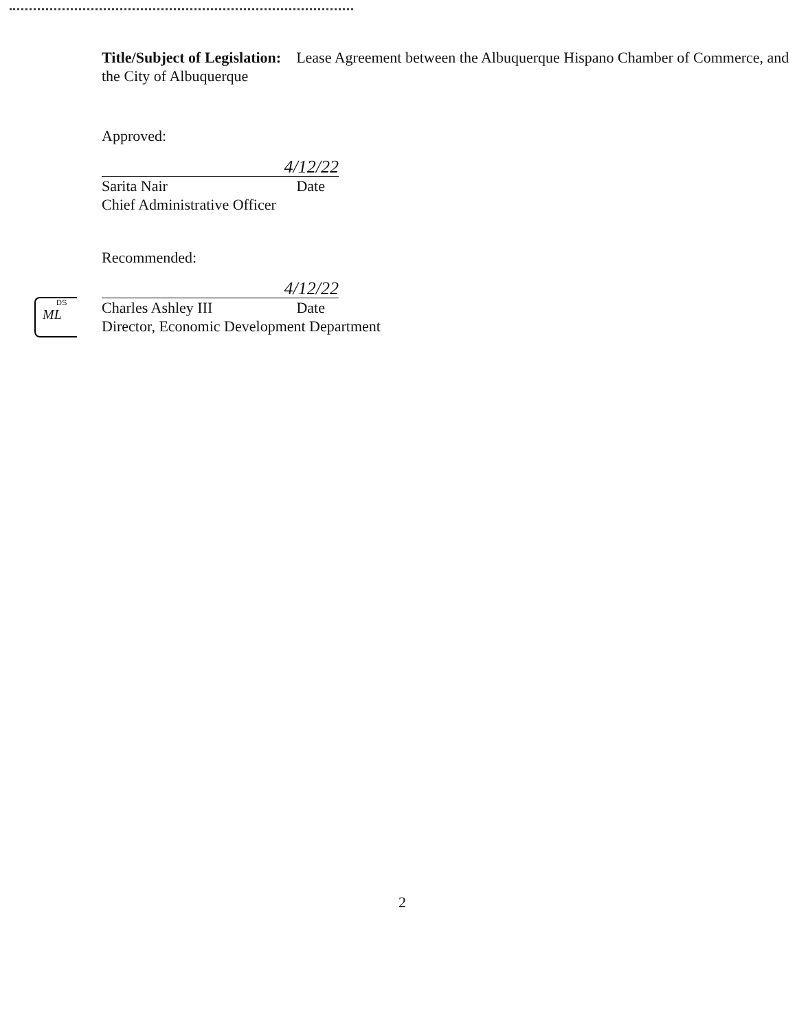Title/Subject of Legislation: Lease Agreement between the Albuquerque Hispano Chamber of Commerce, and the City of Albuquerque
Approved:
4/12/22
Sarita Nair Date
Chief Administrative Officer
Recommended:
4/12/22
Charles Ashley III Date
Director, Economic Development Department
DS
ML
2